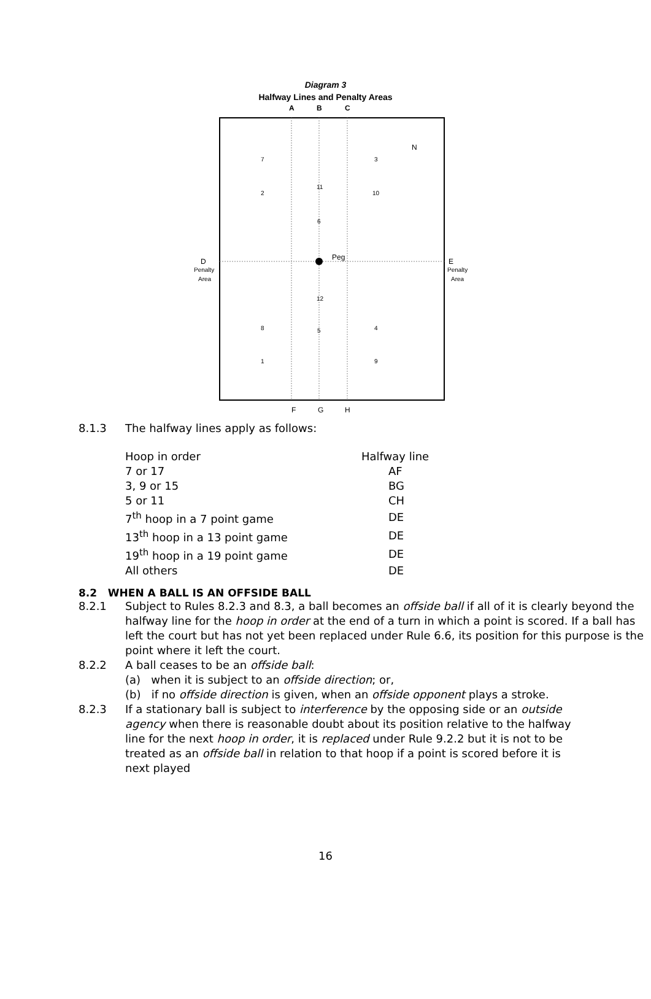Diagram 3
Halfway Lines and Penalty Areas
A
B
C
Peg
N
D
Penalty
Area
E
Penalty
Area
F
G
H
7
2
3
10
11
6
12
5
8
1
4
9
8.1.3 The halfway lines apply as follows:
| Hoop in order | Halfway line |
| 7 or 17 | AF |
| 3, 9 or 15 | BG |
| 5 or 11 | CH |
| 7<sup>th</sup> hoop in a 7 point game | DE |
| 13<sup>th</sup> hoop in a 13 point game | DE |
| 19<sup>th</sup> hoop in a 19 point game | DE |
| All others | DE |
8.2 WHEN A BALL IS AN OFFSIDE BALL
8.2.1 Subject to Rules 8.2.3 and 8.3, a ball becomes an offside ball if all of it is clearly beyond the halfway line for the hoop in order at the end of a turn in which a point is scored. If a ball has left the court but has not yet been replaced under Rule 6.6, its position for this purpose is the point where it left the court.
8.2.2 A ball ceases to be an offside ball:
(a) when it is subject to an offside direction; or,
(b) if no offside direction is given, when an offside opponent plays a stroke.
8.2.3 If a stationary ball is subject to interference by the opposing side or an outside agency when there is reasonable doubt about its position relative to the halfway line for the next hoop in order, it is replaced under Rule 9.2.2 but it is not to be treated as an offside ball in relation to that hoop if a point is scored before it is next played
16